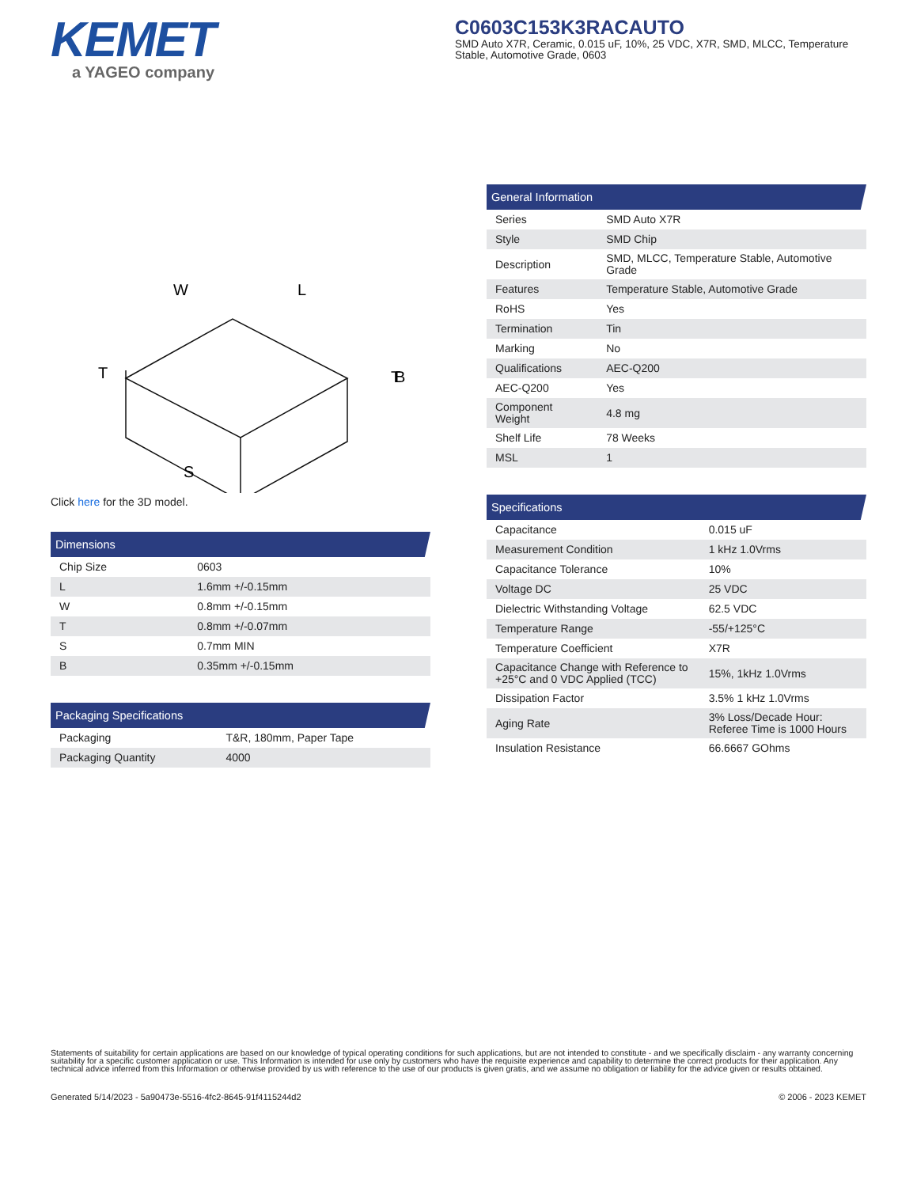KEMET
a YAGEO company
C0603C153K3RACAUTO
SMD Auto X7R, Ceramic, 0.015 uF, 10%, 25 VDC, X7R, SMD, MLCC, Temperature Stable, Automotive Grade, 0603
W
L
T
T
S
B
Click here for the 3D model.
| Dimensions | |
| --- | --- |
| Chip Size | 0603 |
| L | 1.6mm +/-0.15mm |
| W | 0.8mm +/-0.15mm |
| T | 0.8mm +/-0.07mm |
| S | 0.7mm MIN |
| B | 0.35mm +/-0.15mm |
| Packaging Specifications | |
| --- | --- |
| Packaging | T&R, 180mm, Paper Tape |
| Packaging Quantity | 4000 |
| General Information | |
| --- | --- |
| Series | SMD Auto X7R |
| Style | SMD Chip |
| Description | SMD, MLCC, Temperature Stable, Automotive Grade |
| Features | Temperature Stable, Automotive Grade |
| RoHS | Yes |
| Termination | Tin |
| Marking | No |
| Qualifications | AEC-Q200 |
| AEC-Q200 | Yes |
| Component Weight | 4.8 mg |
| Shelf Life | 78 Weeks |
| MSL | 1 |
| Specifications | |
| --- | --- |
| Capacitance | 0.015 uF |
| Measurement Condition | 1 kHz 1.0Vrms |
| Capacitance Tolerance | 10% |
| Voltage DC | 25 VDC |
| Dielectric Withstanding Voltage | 62.5 VDC |
| Temperature Range | -55/+125°C |
| Temperature Coefficient | X7R |
| Capacitance Change with Reference to +25°C and 0 VDC Applied (TCC) | 15%, 1kHz 1.0Vrms |
| Dissipation Factor | 3.5% 1 kHz 1.0Vrms |
| Aging Rate | 3% Loss/Decade Hour: Referee Time is 1000 Hours |
| Insulation Resistance | 66.6667 GOhms |
Statements of suitability for certain applications are based on our knowledge of typical operating conditions for such applications, but are not intended to constitute - and we specifically disclaim - any warranty concerning suitability for a specific customer application or use. This Information is intended for use only by customers who have the requisite experience and capability to determine the correct products for their application. Any technical advice inferred from this Information or otherwise provided by us with reference to the use of our products is given gratis, and we assume no obligation or liability for the advice given or results obtained.
Generated 5/14/2023 - 5a90473e-5516-4fc2-8645-91f4115244d2 © 2006 - 2023 KEMET